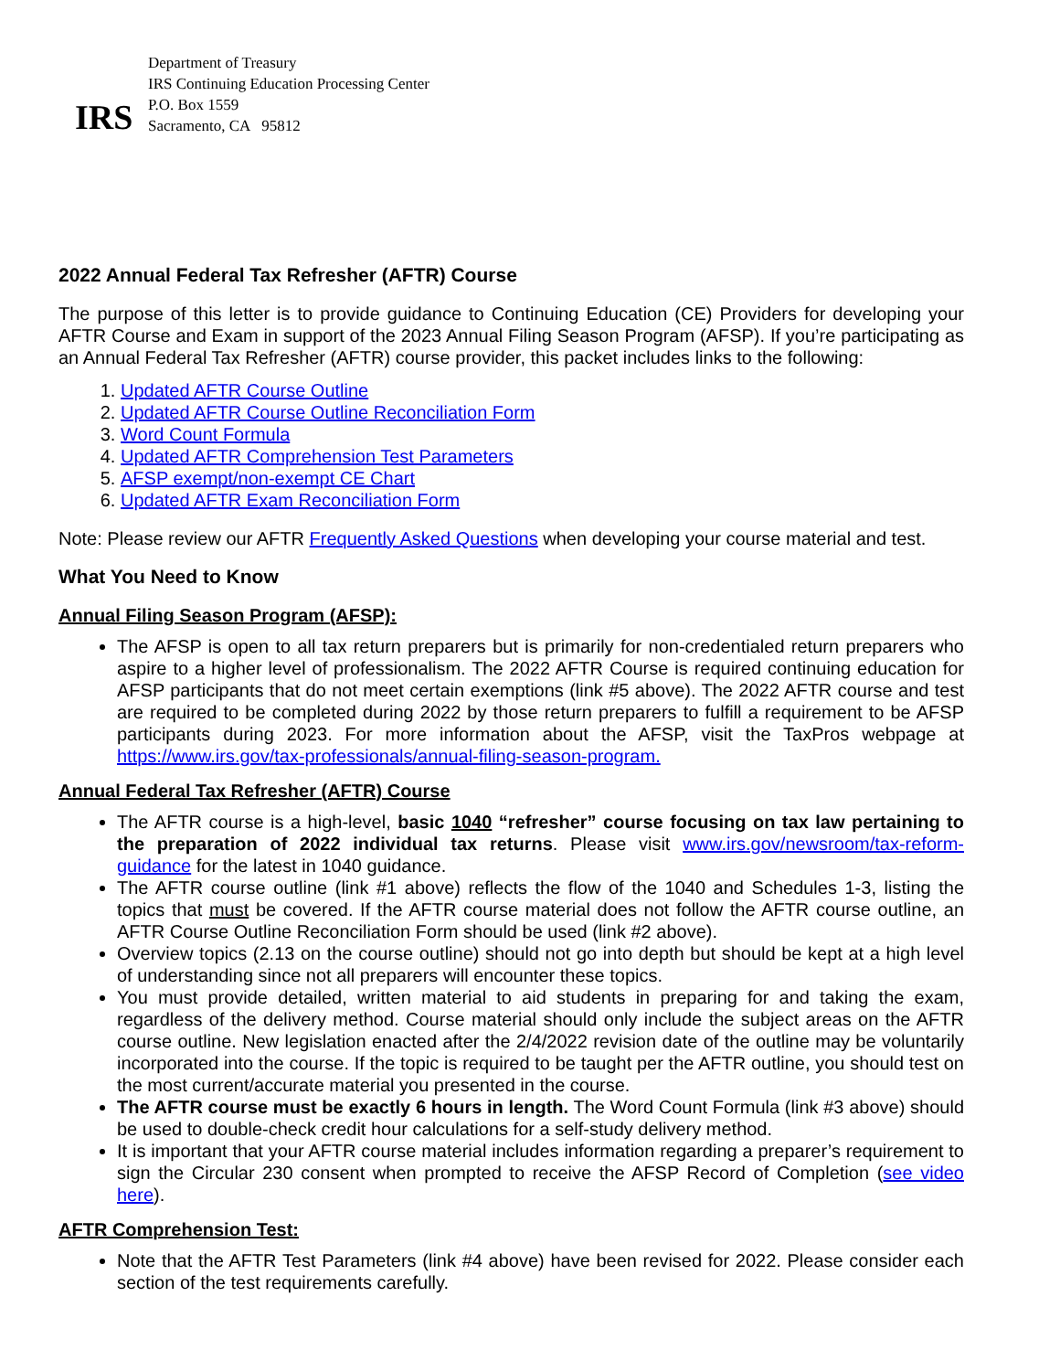IRS
Department of Treasury
IRS Continuing Education Processing Center
P.O. Box 1559
Sacramento, CA 95812
2022 Annual Federal Tax Refresher (AFTR) Course
The purpose of this letter is to provide guidance to Continuing Education (CE) Providers for developing your AFTR Course and Exam in support of the 2023 Annual Filing Season Program (AFSP). If you’re participating as an Annual Federal Tax Refresher (AFTR) course provider, this packet includes links to the following:
1. Updated AFTR Course Outline
2. Updated AFTR Course Outline Reconciliation Form
3. Word Count Formula
4. Updated AFTR Comprehension Test Parameters
5. AFSP exempt/non-exempt CE Chart
6. Updated AFTR Exam Reconciliation Form
Note: Please review our AFTR Frequently Asked Questions when developing your course material and test.
What You Need to Know
Annual Filing Season Program (AFSP):
The AFSP is open to all tax return preparers but is primarily for non-credentialed return preparers who aspire to a higher level of professionalism. The 2022 AFTR Course is required continuing education for AFSP participants that do not meet certain exemptions (link #5 above). The 2022 AFTR course and test are required to be completed during 2022 by those return preparers to fulfill a requirement to be AFSP participants during 2023. For more information about the AFSP, visit the TaxPros webpage at https://www.irs.gov/tax-professionals/annual-filing-season-program.
Annual Federal Tax Refresher (AFTR) Course
The AFTR course is a high-level, basic 1040 “refresher” course focusing on tax law pertaining to the preparation of 2022 individual tax returns. Please visit www.irs.gov/newsroom/tax-reform-guidance for the latest in 1040 guidance.
The AFTR course outline (link #1 above) reflects the flow of the 1040 and Schedules 1-3, listing the topics that must be covered. If the AFTR course material does not follow the AFTR course outline, an AFTR Course Outline Reconciliation Form should be used (link #2 above).
Overview topics (2.13 on the course outline) should not go into depth but should be kept at a high level of understanding since not all preparers will encounter these topics.
You must provide detailed, written material to aid students in preparing for and taking the exam, regardless of the delivery method. Course material should only include the subject areas on the AFTR course outline. New legislation enacted after the 2/4/2022 revision date of the outline may be voluntarily incorporated into the course. If the topic is required to be taught per the AFTR outline, you should test on the most current/accurate material you presented in the course.
The AFTR course must be exactly 6 hours in length. The Word Count Formula (link #3 above) should be used to double-check credit hour calculations for a self-study delivery method.
It is important that your AFTR course material includes information regarding a preparer’s requirement to sign the Circular 230 consent when prompted to receive the AFSP Record of Completion (see video here).
AFTR Comprehension Test:
Note that the AFTR Test Parameters (link #4 above) have been revised for 2022. Please consider each section of the test requirements carefully.